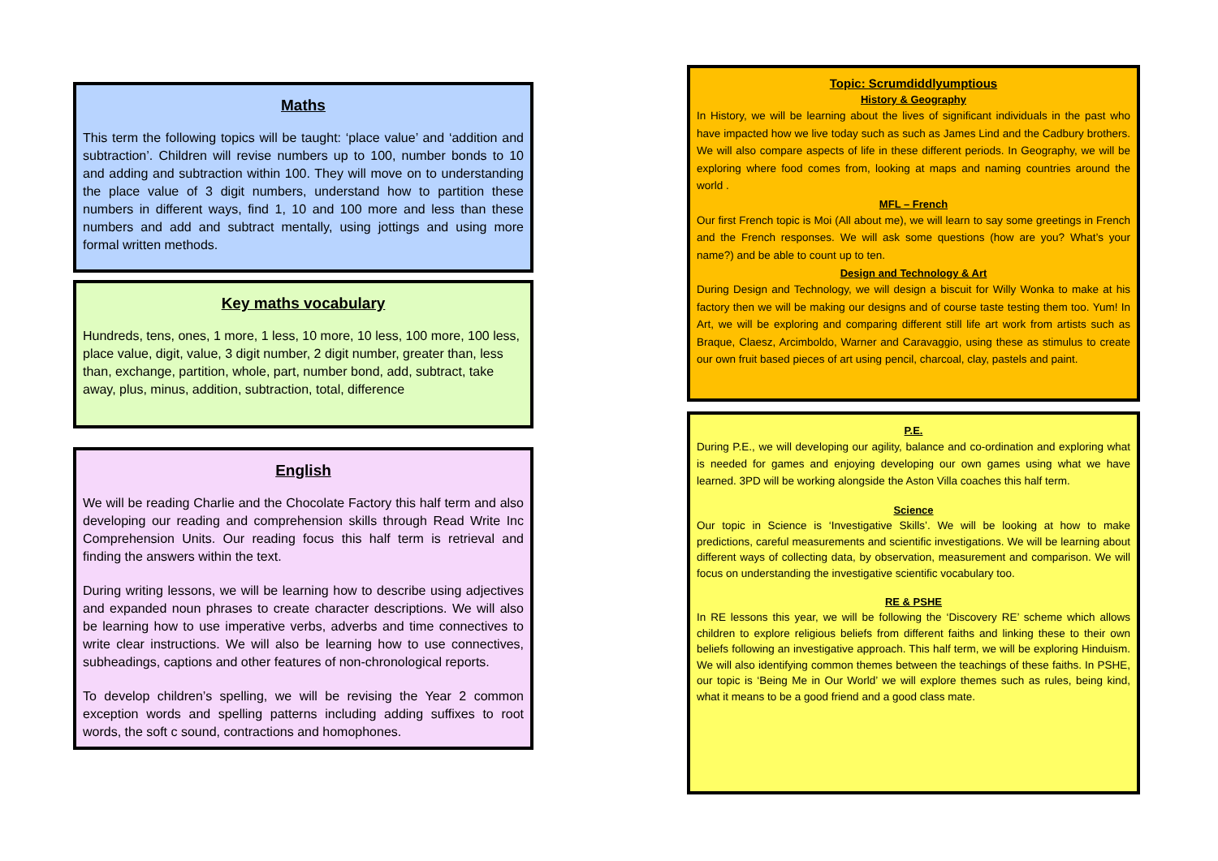Maths
This term the following topics will be taught: ‘place value’ and ‘addition and subtraction’. Children will revise numbers up to 100, number bonds to 10 and adding and subtraction within 100. They will move on to understanding the place value of 3 digit numbers, understand how to partition these numbers in different ways, find 1, 10 and 100 more and less than these numbers and add and subtract mentally, using jottings and using more formal written methods.
Key maths vocabulary
Hundreds, tens, ones, 1 more, 1 less, 10 more, 10 less, 100 more, 100 less, place value, digit, value, 3 digit number, 2 digit number, greater than, less than, exchange, partition, whole, part, number bond, add, subtract, take away, plus, minus, addition, subtraction, total, difference
English
We will be reading Charlie and the Chocolate Factory this half term and also developing our reading and comprehension skills through Read Write Inc Comprehension Units. Our reading focus this half term is retrieval and finding the answers within the text.
During writing lessons, we will be learning how to describe using adjectives and expanded noun phrases to create character descriptions. We will also be learning how to use imperative verbs, adverbs and time connectives to write clear instructions. We will also be learning how to use connectives, subheadings, captions and other features of non-chronological reports.
To develop children’s spelling, we will be revising the Year 2 common exception words and spelling patterns including adding suffixes to root words, the soft c sound, contractions and homophones.
Topic: Scrumdiddlyumptious
History & Geography
In History, we will be learning about the lives of significant individuals in the past who have impacted how we live today such as such as James Lind and the Cadbury brothers. We will also compare aspects of life in these different periods. In Geography, we will be exploring where food comes from, looking at maps and naming countries around the world .
MFL – French
Our first French topic is Moi (All about me), we will learn to say some greetings in French and the French responses. We will ask some questions (how are you? What’s your name?) and be able to count up to ten.
Design and Technology & Art
During Design and Technology, we will design a biscuit for Willy Wonka to make at his factory then we will be making our designs and of course taste testing them too. Yum! In Art, we will be exploring and comparing different still life art work from artists such as Braque, Claesz, Arcimboldo, Warner and Caravaggio, using these as stimulus to create our own fruit based pieces of art using pencil, charcoal, clay, pastels and paint.
P.E.
During P.E., we will developing our agility, balance and co-ordination and exploring what is needed for games and enjoying developing our own games using what we have learned. 3PD will be working alongside the Aston Villa coaches this half term.
Science
Our topic in Science is ‘Investigative Skills’. We will be looking at how to make predictions, careful measurements and scientific investigations. We will be learning about different ways of collecting data, by observation, measurement and comparison. We will focus on understanding the investigative scientific vocabulary too.
RE & PSHE
In RE lessons this year, we will be following the ‘Discovery RE’ scheme which allows children to explore religious beliefs from different faiths and linking these to their own beliefs following an investigative approach. This half term, we will be exploring Hinduism. We will also identifying common themes between the teachings of these faiths. In PSHE, our topic is ‘Being Me in Our World’ we will explore themes such as rules, being kind, what it means to be a good friend and a good class mate.